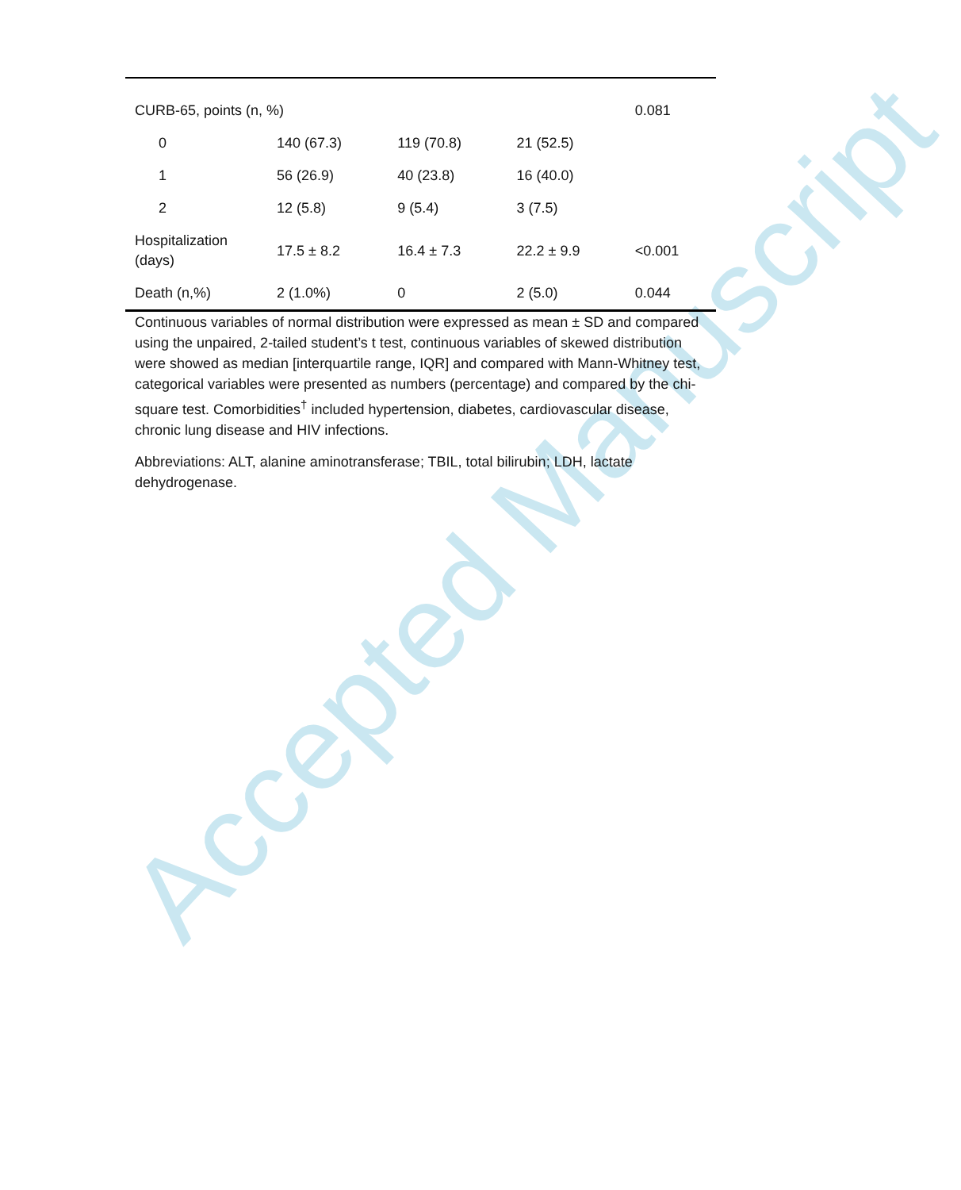Accepted Manuscript
| CURB-65, points (n, %) | | | | 0.081 |
| 0 | 140 (67.3) | 119 (70.8) | 21 (52.5) | |
| 1 | 56 (26.9) | 40 (23.8) | 16 (40.0) | |
| 2 | 12 (5.8) | 9 (5.4) | 3 (7.5) | |
| Hospitalization (days) | 17.5 ± 8.2 | 16.4 ± 7.3 | 22.2 ± 9.9 | <0.001 |
| Death (n,%) | 2 (1.0%) | 0 | 2 (5.0) | 0.044 |
Continuous variables of normal distribution were expressed as mean ± SD and compared using the unpaired, 2-tailed student’s t test, continuous variables of skewed distribution were showed as median [interquartile range, IQR] and compared with Mann-Whitney test, categorical variables were presented as numbers (percentage) and compared by the chi-square test. Comorbidities<sup>†</sup> included hypertension, diabetes, cardiovascular disease, chronic lung disease and HIV infections.
Abbreviations: ALT, alanine aminotransferase; TBIL, total bilirubin; LDH, lactate dehydrogenase.